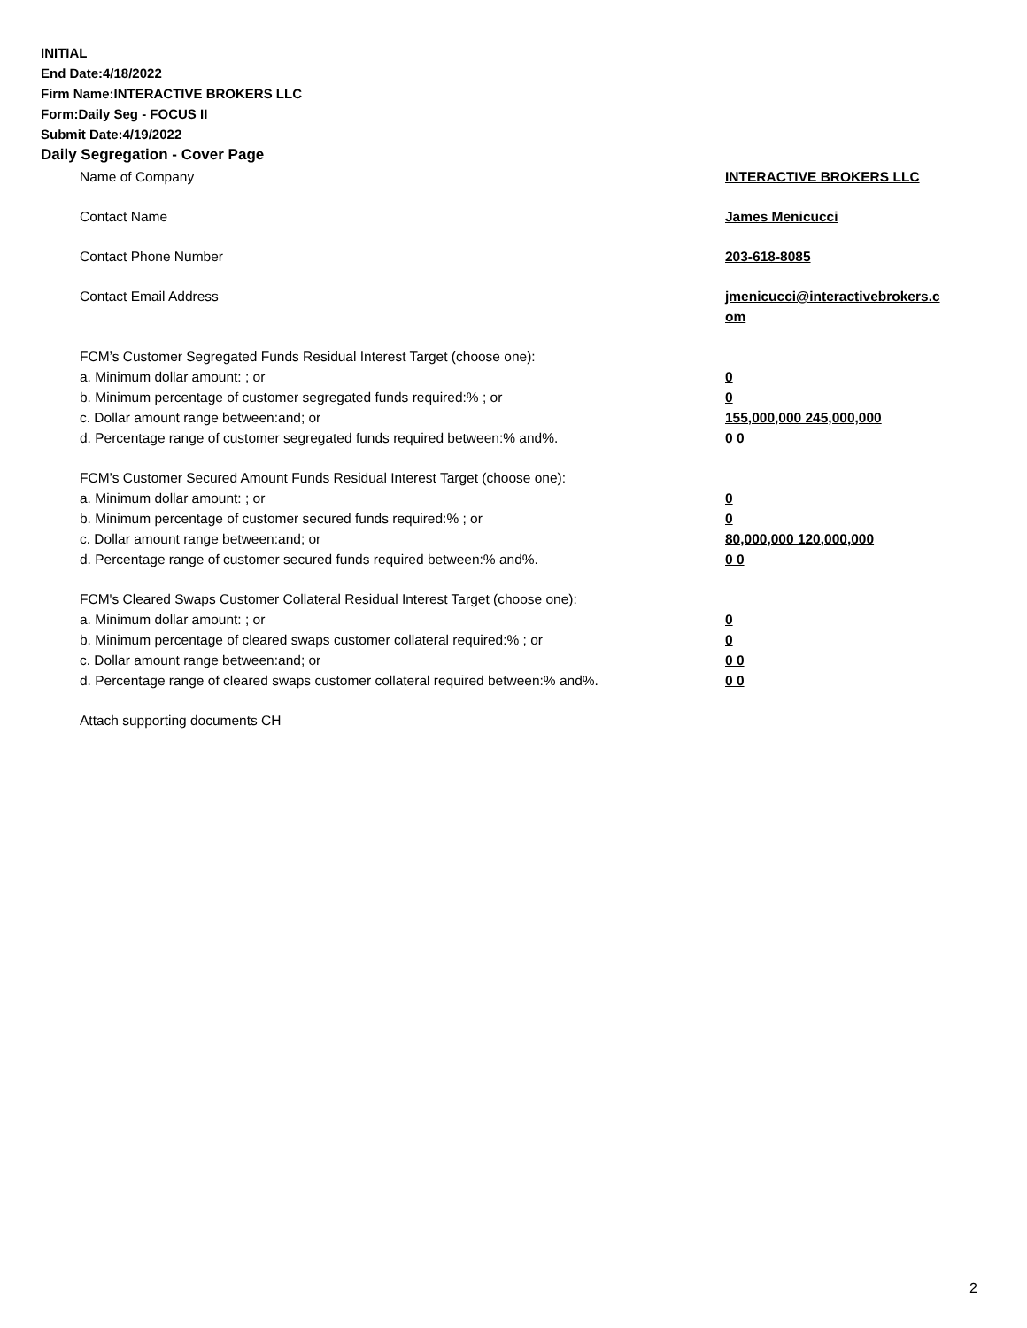INITIAL
End Date:4/18/2022
Firm Name:INTERACTIVE BROKERS LLC
Form:Daily Seg - FOCUS II
Submit Date:4/19/2022
Daily Segregation - Cover Page
| Name of Company | INTERACTIVE BROKERS LLC |
| Contact Name | James Menicucci |
| Contact Phone Number | 203-618-8085 |
| Contact Email Address | jmenicucci@interactivebrokers.c om |
| FCM’s Customer Segregated Funds Residual Interest Target (choose one): | |
| a. Minimum dollar amount: ; or | 0 |
| b. Minimum percentage of customer segregated funds required:% ; or | 0 |
| c. Dollar amount range between:and; or | 155,000,000 245,000,000 |
| d. Percentage range of customer segregated funds required between:% and%. | 0 0 |
| FCM’s Customer Secured Amount Funds Residual Interest Target (choose one): | |
| a. Minimum dollar amount: ; or | 0 |
| b. Minimum percentage of customer secured funds required:% ; or | 0 |
| c. Dollar amount range between:and; or | 80,000,000 120,000,000 |
| d. Percentage range of customer secured funds required between:% and%. | 0 0 |
| FCM's Cleared Swaps Customer Collateral Residual Interest Target (choose one): | |
| a. Minimum dollar amount: ; or | 0 |
| b. Minimum percentage of cleared swaps customer collateral required:% ; or | 0 |
| c. Dollar amount range between:and; or | 0 0 |
| d. Percentage range of cleared swaps customer collateral required between:% and%. | 0 0 |
| Attach supporting documents CH | |
2